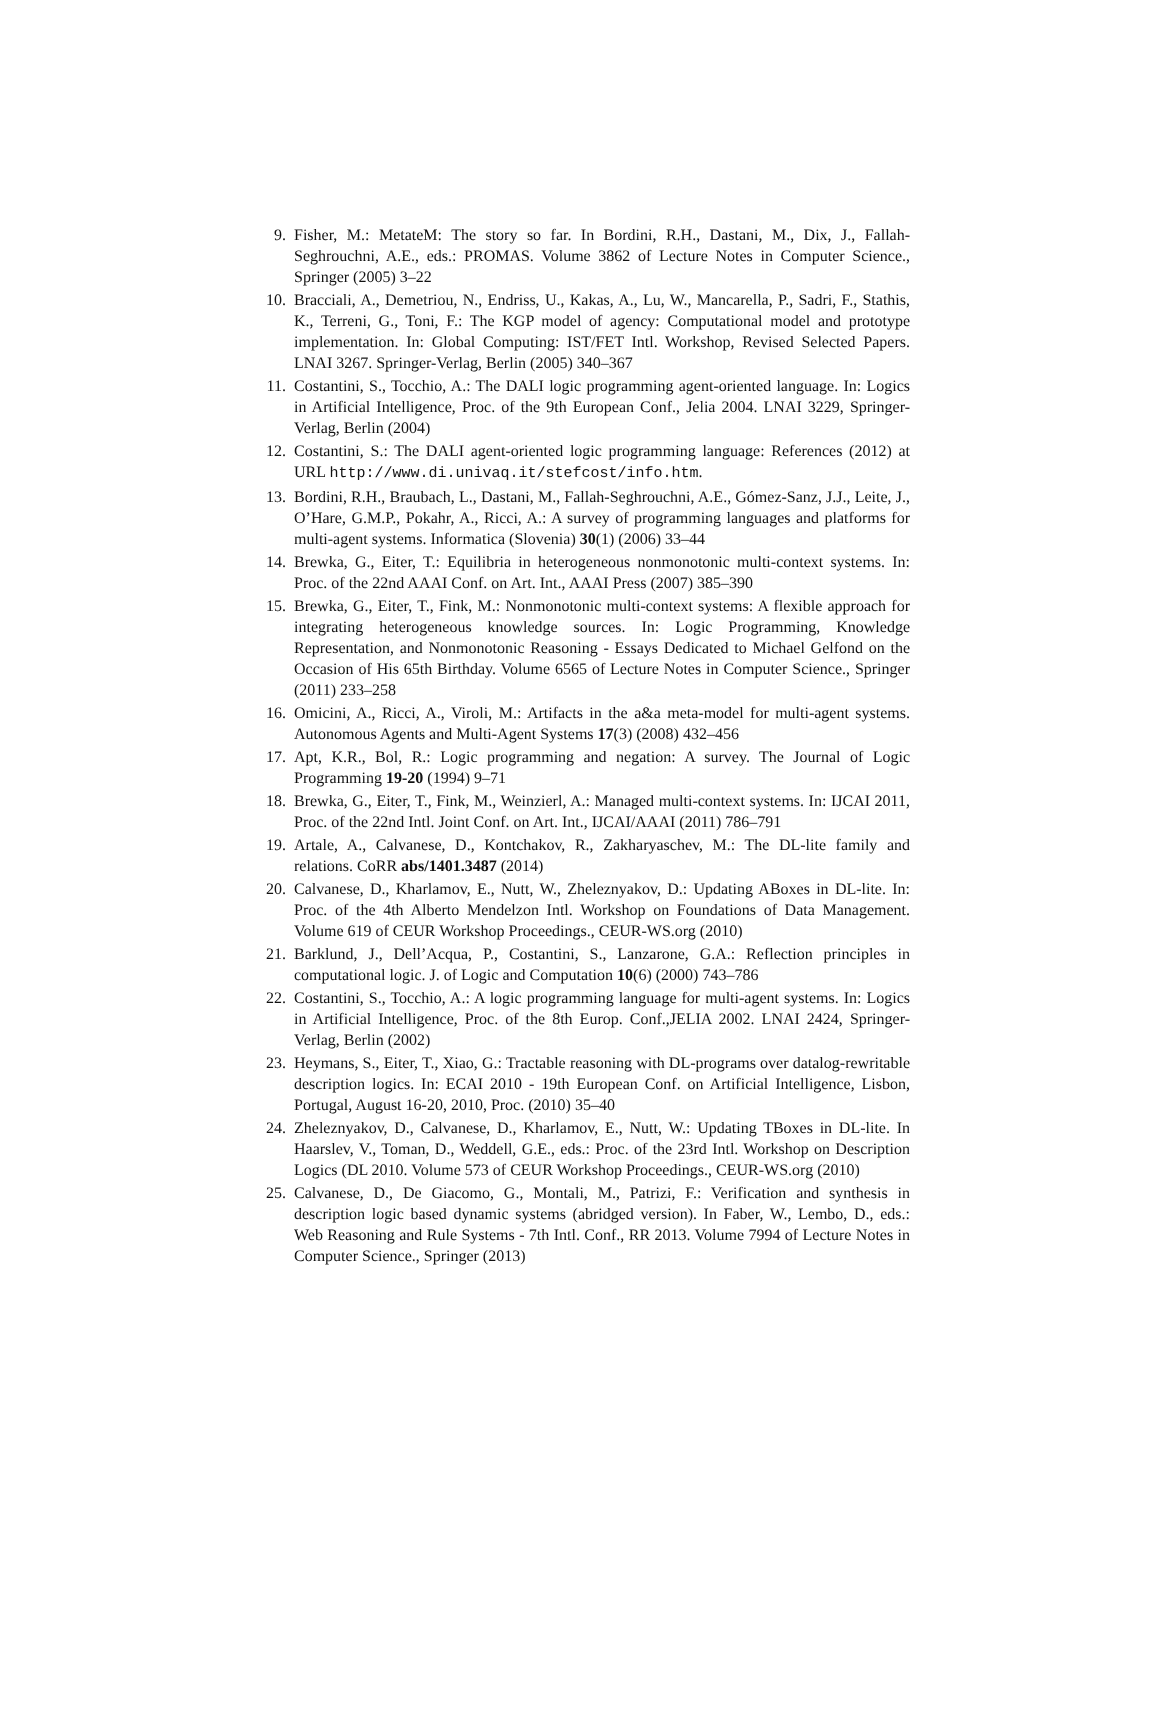9. Fisher, M.: MetateM: The story so far. In Bordini, R.H., Dastani, M., Dix, J., Fallah-Seghrouchni, A.E., eds.: PROMAS. Volume 3862 of Lecture Notes in Computer Science., Springer (2005) 3–22
10. Bracciali, A., Demetriou, N., Endriss, U., Kakas, A., Lu, W., Mancarella, P., Sadri, F., Stathis, K., Terreni, G., Toni, F.: The KGP model of agency: Computational model and prototype implementation. In: Global Computing: IST/FET Intl. Workshop, Revised Selected Papers. LNAI 3267. Springer-Verlag, Berlin (2005) 340–367
11. Costantini, S., Tocchio, A.: The DALI logic programming agent-oriented language. In: Logics in Artificial Intelligence, Proc. of the 9th European Conf., Jelia 2004. LNAI 3229, Springer-Verlag, Berlin (2004)
12. Costantini, S.: The DALI agent-oriented logic programming language: References (2012) at URL http://www.di.univaq.it/stefcost/info.htm.
13. Bordini, R.H., Braubach, L., Dastani, M., Fallah-Seghrouchni, A.E., Gómez-Sanz, J.J., Leite, J., O’Hare, G.M.P., Pokahr, A., Ricci, A.: A survey of programming languages and platforms for multi-agent systems. Informatica (Slovenia) 30(1) (2006) 33–44
14. Brewka, G., Eiter, T.: Equilibria in heterogeneous nonmonotonic multi-context systems. In: Proc. of the 22nd AAAI Conf. on Art. Int., AAAI Press (2007) 385–390
15. Brewka, G., Eiter, T., Fink, M.: Nonmonotonic multi-context systems: A flexible approach for integrating heterogeneous knowledge sources. In: Logic Programming, Knowledge Representation, and Nonmonotonic Reasoning - Essays Dedicated to Michael Gelfond on the Occasion of His 65th Birthday. Volume 6565 of Lecture Notes in Computer Science., Springer (2011) 233–258
16. Omicini, A., Ricci, A., Viroli, M.: Artifacts in the a&a meta-model for multi-agent systems. Autonomous Agents and Multi-Agent Systems 17(3) (2008) 432–456
17. Apt, K.R., Bol, R.: Logic programming and negation: A survey. The Journal of Logic Programming 19-20 (1994) 9–71
18. Brewka, G., Eiter, T., Fink, M., Weinzierl, A.: Managed multi-context systems. In: IJCAI 2011, Proc. of the 22nd Intl. Joint Conf. on Art. Int., IJCAI/AAAI (2011) 786–791
19. Artale, A., Calvanese, D., Kontchakov, R., Zakharyaschev, M.: The DL-lite family and relations. CoRR abs/1401.3487 (2014)
20. Calvanese, D., Kharlamov, E., Nutt, W., Zheleznyakov, D.: Updating ABoxes in DL-lite. In: Proc. of the 4th Alberto Mendelzon Intl. Workshop on Foundations of Data Management. Volume 619 of CEUR Workshop Proceedings., CEUR-WS.org (2010)
21. Barklund, J., Dell’Acqua, P., Costantini, S., Lanzarone, G.A.: Reflection principles in computational logic. J. of Logic and Computation 10(6) (2000) 743–786
22. Costantini, S., Tocchio, A.: A logic programming language for multi-agent systems. In: Logics in Artificial Intelligence, Proc. of the 8th Europ. Conf.,JELIA 2002. LNAI 2424, Springer-Verlag, Berlin (2002)
23. Heymans, S., Eiter, T., Xiao, G.: Tractable reasoning with DL-programs over datalog-rewritable description logics. In: ECAI 2010 - 19th European Conf. on Artificial Intelligence, Lisbon, Portugal, August 16-20, 2010, Proc. (2010) 35–40
24. Zheleznyakov, D., Calvanese, D., Kharlamov, E., Nutt, W.: Updating TBoxes in DL-lite. In Haarslev, V., Toman, D., Weddell, G.E., eds.: Proc. of the 23rd Intl. Workshop on Description Logics (DL 2010. Volume 573 of CEUR Workshop Proceedings., CEUR-WS.org (2010)
25. Calvanese, D., De Giacomo, G., Montali, M., Patrizi, F.: Verification and synthesis in description logic based dynamic systems (abridged version). In Faber, W., Lembo, D., eds.: Web Reasoning and Rule Systems - 7th Intl. Conf., RR 2013. Volume 7994 of Lecture Notes in Computer Science., Springer (2013)